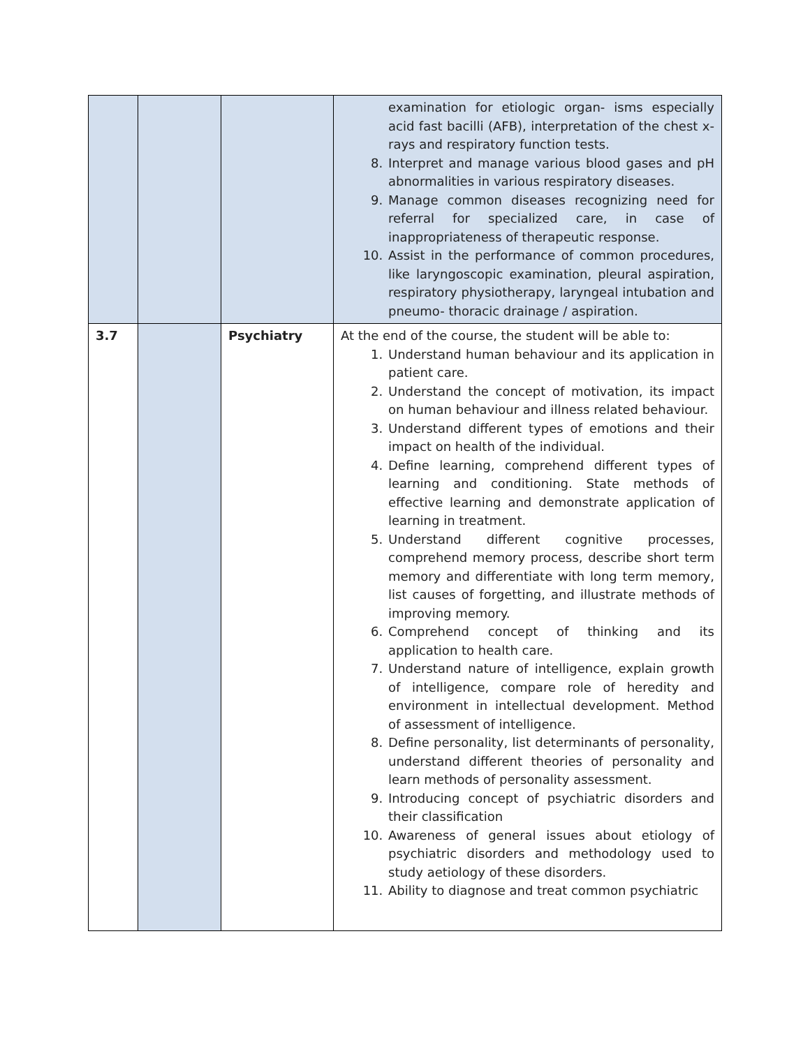| | | | examination for etiologic organ- isms especially acid fast bacilli (AFB), interpretation of the chest x-rays and respiratory function tests. 8. Interpret and manage various blood gases and pH abnormalities in various respiratory diseases. 9. Manage common diseases recognizing need for referral for specialized care, in case of inappropriateness of therapeutic response. 10. Assist in the performance of common procedures, like laryngoscopic examination, pleural aspiration, respiratory physiotherapy, laryngeal intubation and pneumo- thoracic drainage / aspiration. |
| 3.7 | | Psychiatry | At the end of the course, the student will be able to: 1. Understand human behaviour and its application in patient care. 2. Understand the concept of motivation, its impact on human behaviour and illness related behaviour. 3. Understand different types of emotions and their impact on health of the individual. 4. Define learning, comprehend different types of learning and conditioning. State methods of effective learning and demonstrate application of learning in treatment. 5. Understand different cognitive processes, comprehend memory process, describe short term memory and differentiate with long term memory, list causes of forgetting, and illustrate methods of improving memory. 6. Comprehend concept of thinking and its application to health care. 7. Understand nature of intelligence, explain growth of intelligence, compare role of heredity and environment in intellectual development. Method of assessment of intelligence. 8. Define personality, list determinants of personality, understand different theories of personality and learn methods of personality assessment. 9. Introducing concept of psychiatric disorders and their classification 10. Awareness of general issues about etiology of psychiatric disorders and methodology used to study aetiology of these disorders. 11. Ability to diagnose and treat common psychiatric |